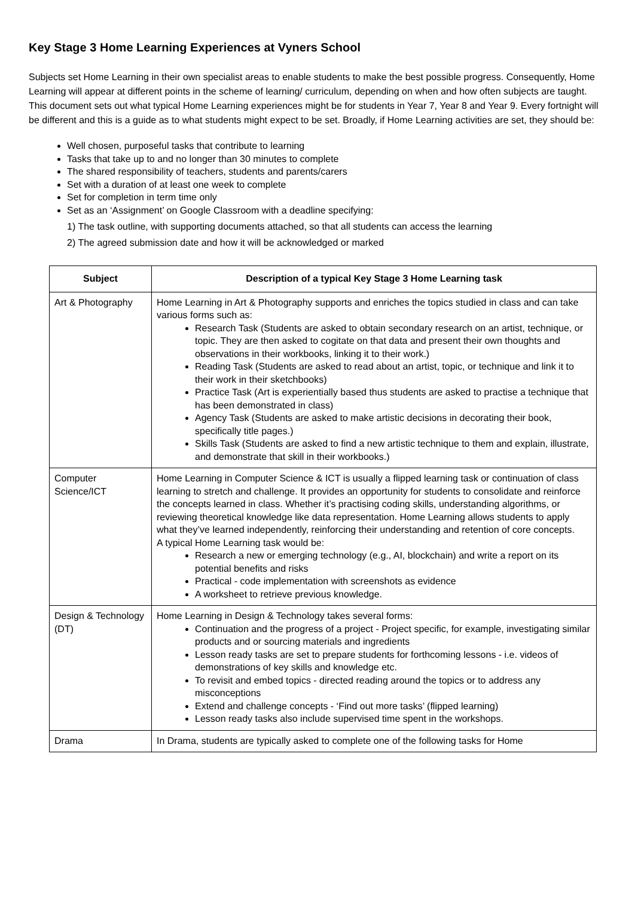Key Stage 3 Home Learning Experiences at Vyners School
Subjects set Home Learning in their own specialist areas to enable students to make the best possible progress. Consequently, Home Learning will appear at different points in the scheme of learning/ curriculum, depending on when and how often subjects are taught. This document sets out what typical Home Learning experiences might be for students in Year 7, Year 8 and Year 9. Every fortnight will be different and this is a guide as to what students might expect to be set. Broadly, if Home Learning activities are set, they should be:
Well chosen, purposeful tasks that contribute to learning
Tasks that take up to and no longer than 30 minutes to complete
The shared responsibility of teachers, students and parents/carers
Set with a duration of at least one week to complete
Set for completion in term time only
Set as an ‘Assignment’ on Google Classroom with a deadline specifying:
1) The task outline, with supporting documents attached, so that all students can access the learning
2) The agreed submission date and how it will be acknowledged or marked
| Subject | Description of a typical Key Stage 3 Home Learning task |
| --- | --- |
| Art & Photography | Home Learning in Art & Photography supports and enriches the topics studied in class and can take various forms such as: Research Task (Students are asked to obtain secondary research on an artist, technique, or topic. They are then asked to cogitate on that data and present their own thoughts and observations in their workbooks, linking it to their work.) Reading Task (Students are asked to read about an artist, topic, or technique and link it to their work in their sketchbooks) Practice Task (Art is experientially based thus students are asked to practise a technique that has been demonstrated in class) Agency Task (Students are asked to make artistic decisions in decorating their book, specifically title pages.) Skills Task (Students are asked to find a new artistic technique to them and explain, illustrate, and demonstrate that skill in their workbooks.) |
| Computer Science/ICT | Home Learning in Computer Science & ICT is usually a flipped learning task or continuation of class learning to stretch and challenge. It provides an opportunity for students to consolidate and reinforce the concepts learned in class. Whether it’s practising coding skills, understanding algorithms, or reviewing theoretical knowledge like data representation. Home Learning allows students to apply what they’ve learned independently, reinforcing their understanding and retention of core concepts. A typical Home Learning task would be: Research a new or emerging technology (e.g., AI, blockchain) and write a report on its potential benefits and risks Practical - code implementation with screenshots as evidence A worksheet to retrieve previous knowledge. |
| Design & Technology (DT) | Home Learning in Design & Technology takes several forms: Continuation and the progress of a project - Project specific, for example, investigating similar products and or sourcing materials and ingredients Lesson ready tasks are set to prepare students for forthcoming lessons - i.e. videos of demonstrations of key skills and knowledge etc. To revisit and embed topics - directed reading around the topics or to address any misconceptions Extend and challenge concepts - ‘Find out more tasks’ (flipped learning) Lesson ready tasks also include supervised time spent in the workshops. |
| Drama | In Drama, students are typically asked to complete one of the following tasks for Home |